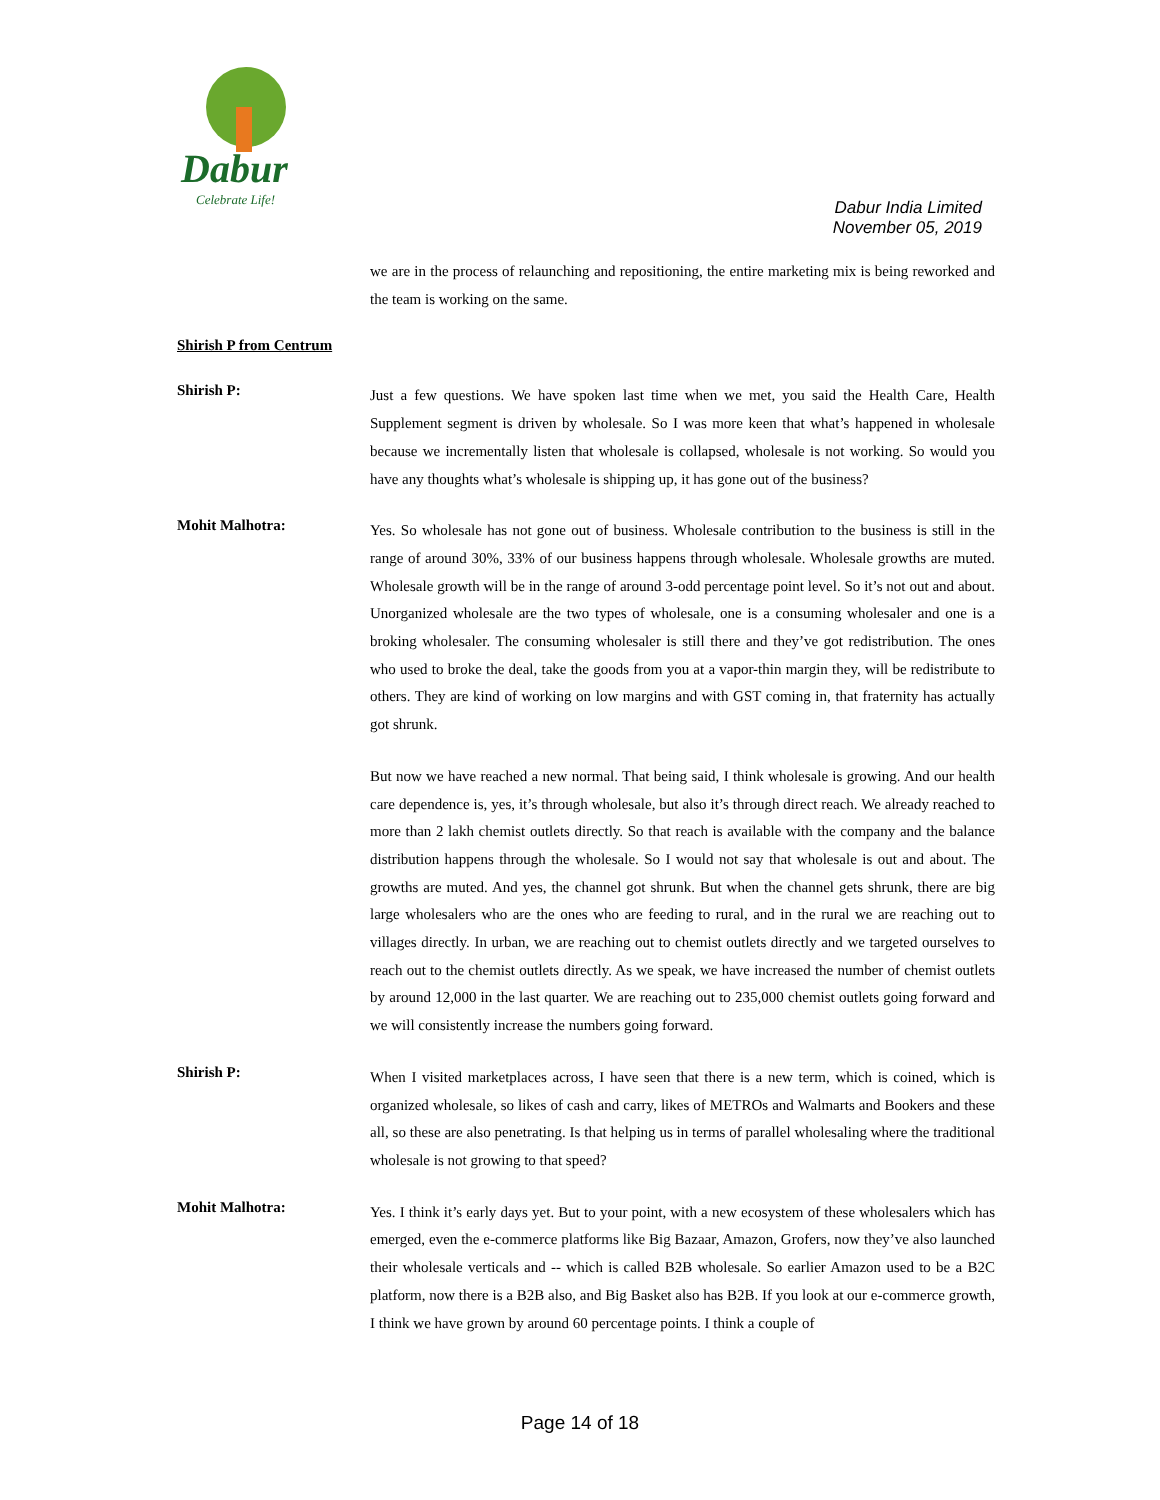Dabur
Celebrate Life!
Dabur India Limited
November 05, 2019
we are in the process of relaunching and repositioning, the entire marketing mix is being reworked and the team is working on the same.
Shirish P from Centrum
Shirish P:
Just a few questions. We have spoken last time when we met, you said the Health Care, Health Supplement segment is driven by wholesale. So I was more keen that what’s happened in wholesale because we incrementally listen that wholesale is collapsed, wholesale is not working. So would you have any thoughts what’s wholesale is shipping up, it has gone out of the business?
Mohit Malhotra:
Yes. So wholesale has not gone out of business. Wholesale contribution to the business is still in the range of around 30%, 33% of our business happens through wholesale. Wholesale growths are muted. Wholesale growth will be in the range of around 3-odd percentage point level. So it’s not out and about. Unorganized wholesale are the two types of wholesale, one is a consuming wholesaler and one is a broking wholesaler. The consuming wholesaler is still there and they’ve got redistribution. The ones who used to broke the deal, take the goods from you at a vapor-thin margin they, will be redistribute to others. They are kind of working on low margins and with GST coming in, that fraternity has actually got shrunk.
But now we have reached a new normal. That being said, I think wholesale is growing. And our health care dependence is, yes, it’s through wholesale, but also it’s through direct reach. We already reached to more than 2 lakh chemist outlets directly. So that reach is available with the company and the balance distribution happens through the wholesale. So I would not say that wholesale is out and about. The growths are muted. And yes, the channel got shrunk. But when the channel gets shrunk, there are big large wholesalers who are the ones who are feeding to rural, and in the rural we are reaching out to villages directly. In urban, we are reaching out to chemist outlets directly and we targeted ourselves to reach out to the chemist outlets directly. As we speak, we have increased the number of chemist outlets by around 12,000 in the last quarter. We are reaching out to 235,000 chemist outlets going forward and we will consistently increase the numbers going forward.
Shirish P:
When I visited marketplaces across, I have seen that there is a new term, which is coined, which is organized wholesale, so likes of cash and carry, likes of METROs and Walmarts and Bookers and these all, so these are also penetrating. Is that helping us in terms of parallel wholesaling where the traditional wholesale is not growing to that speed?
Mohit Malhotra:
Yes. I think it’s early days yet. But to your point, with a new ecosystem of these wholesalers which has emerged, even the e-commerce platforms like Big Bazaar, Amazon, Grofers, now they’ve also launched their wholesale verticals and -- which is called B2B wholesale. So earlier Amazon used to be a B2C platform, now there is a B2B also, and Big Basket also has B2B. If you look at our e-commerce growth, I think we have grown by around 60 percentage points. I think a couple of
Page 14 of 18